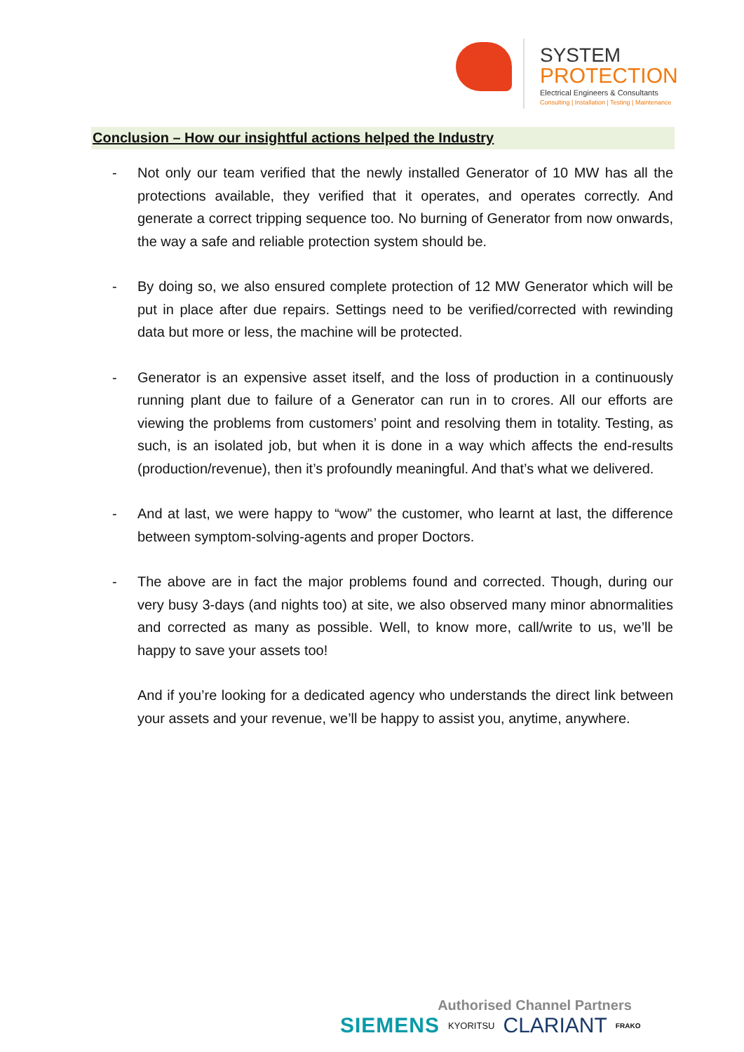SYSTEM
PROTECTION
Electrical Engineers & Consultants
Consulting | Installation | Testing | Maintenance
Conclusion – How our insightful actions helped the Industry
- Not only our team verified that the newly installed Generator of 10 MW has all the protections available, they verified that it operates, and operates correctly. And generate a correct tripping sequence too. No burning of Generator from now onwards, the way a safe and reliable protection system should be.
- By doing so, we also ensured complete protection of 12 MW Generator which will be put in place after due repairs. Settings need to be verified/corrected with rewinding data but more or less, the machine will be protected.
- Generator is an expensive asset itself, and the loss of production in a continuously running plant due to failure of a Generator can run in to crores. All our efforts are viewing the problems from customers’ point and resolving them in totality. Testing, as such, is an isolated job, but when it is done in a way which affects the end-results (production/revenue), then it’s profoundly meaningful. And that’s what we delivered.
- And at last, we were happy to “wow” the customer, who learnt at last, the difference between symptom-solving-agents and proper Doctors.
- The above are in fact the major problems found and corrected. Though, during our very busy 3-days (and nights too) at site, we also observed many minor abnormalities and corrected as many as possible. Well, to know more, call/write to us, we’ll be happy to save your assets too!
And if you’re looking for a dedicated agency who understands the direct link between your assets and your revenue, we’ll be happy to assist you, anytime, anywhere.
Authorised Channel Partners
SIEMENS KYORITSU CLARIANT FRAKO